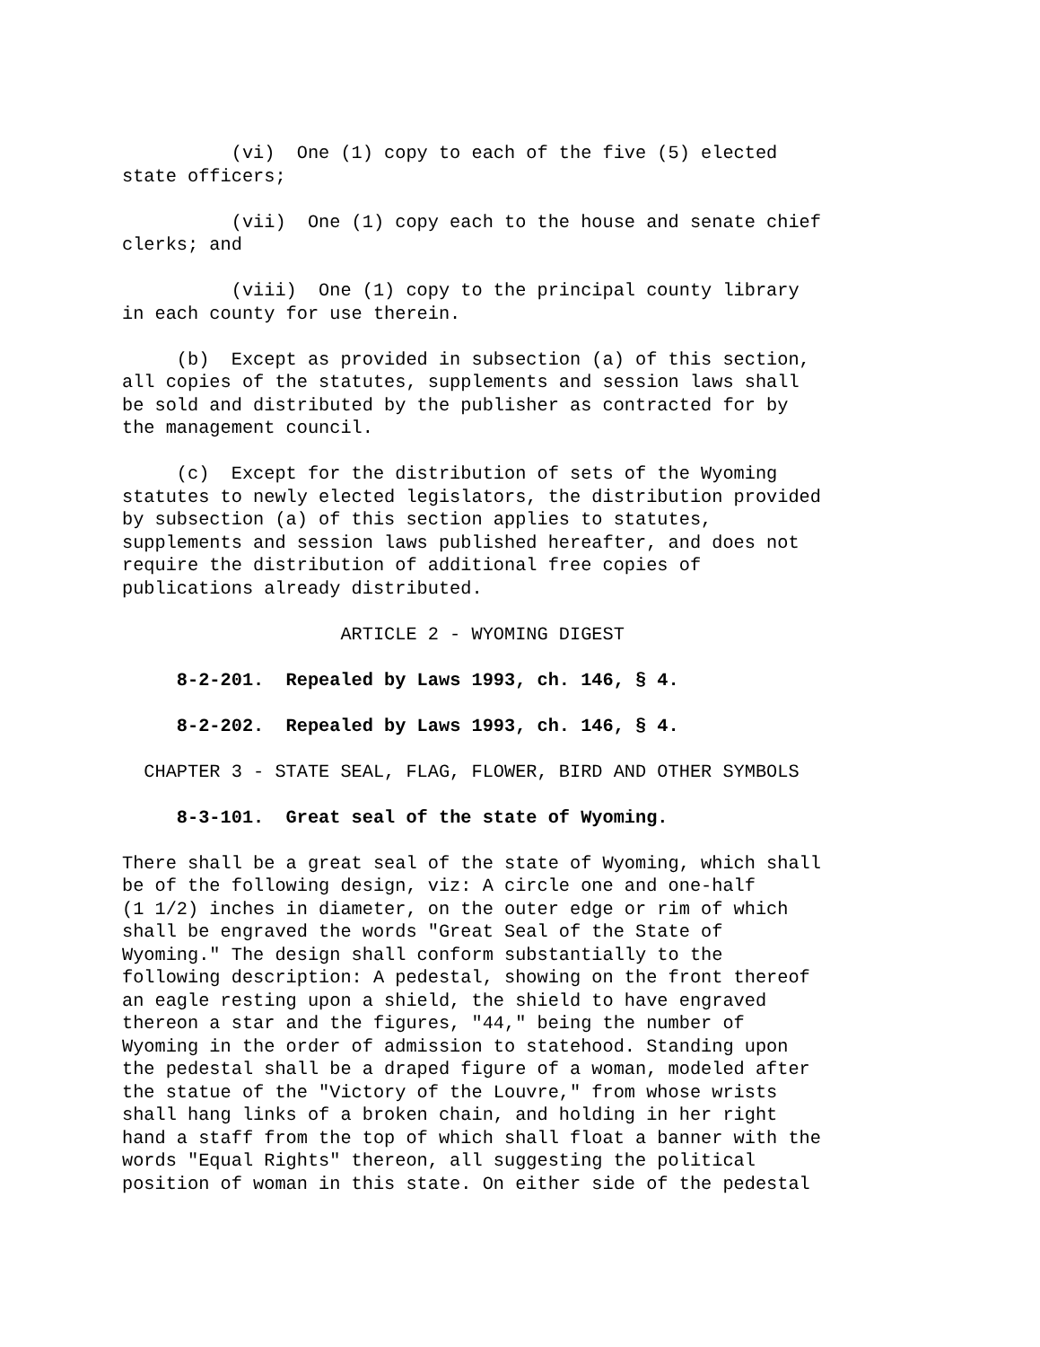(vi)  One (1) copy to each of the five (5) elected
state officers;

          (vii)  One (1) copy each to the house and senate chief
clerks; and

          (viii)  One (1) copy to the principal county library
in each county for use therein.

     (b)  Except as provided in subsection (a) of this section,
all copies of the statutes, supplements and session laws shall
be sold and distributed by the publisher as contracted for by
the management council.

     (c)  Except for the distribution of sets of the Wyoming
statutes to newly elected legislators, the distribution provided
by subsection (a) of this section applies to statutes,
supplements and session laws published hereafter, and does not
require the distribution of additional free copies of
publications already distributed.

                    ARTICLE 2 - WYOMING DIGEST

     8-2-201.  Repealed by Laws 1993, ch. 146, § 4.

     8-2-202.  Repealed by Laws 1993, ch. 146, § 4.

  CHAPTER 3 - STATE SEAL, FLAG, FLOWER, BIRD AND OTHER SYMBOLS

     8-3-101.  Great seal of the state of Wyoming.

There shall be a great seal of the state of Wyoming, which shall
be of the following design, viz: A circle one and one-half
(1 1/2) inches in diameter, on the outer edge or rim of which
shall be engraved the words "Great Seal of the State of
Wyoming." The design shall conform substantially to the
following description: A pedestal, showing on the front thereof
an eagle resting upon a shield, the shield to have engraved
thereon a star and the figures, "44," being the number of
Wyoming in the order of admission to statehood. Standing upon
the pedestal shall be a draped figure of a woman, modeled after
the statue of the "Victory of the Louvre," from whose wrists
shall hang links of a broken chain, and holding in her right
hand a staff from the top of which shall float a banner with the
words "Equal Rights" thereon, all suggesting the political
position of woman in this state. On either side of the pedestal